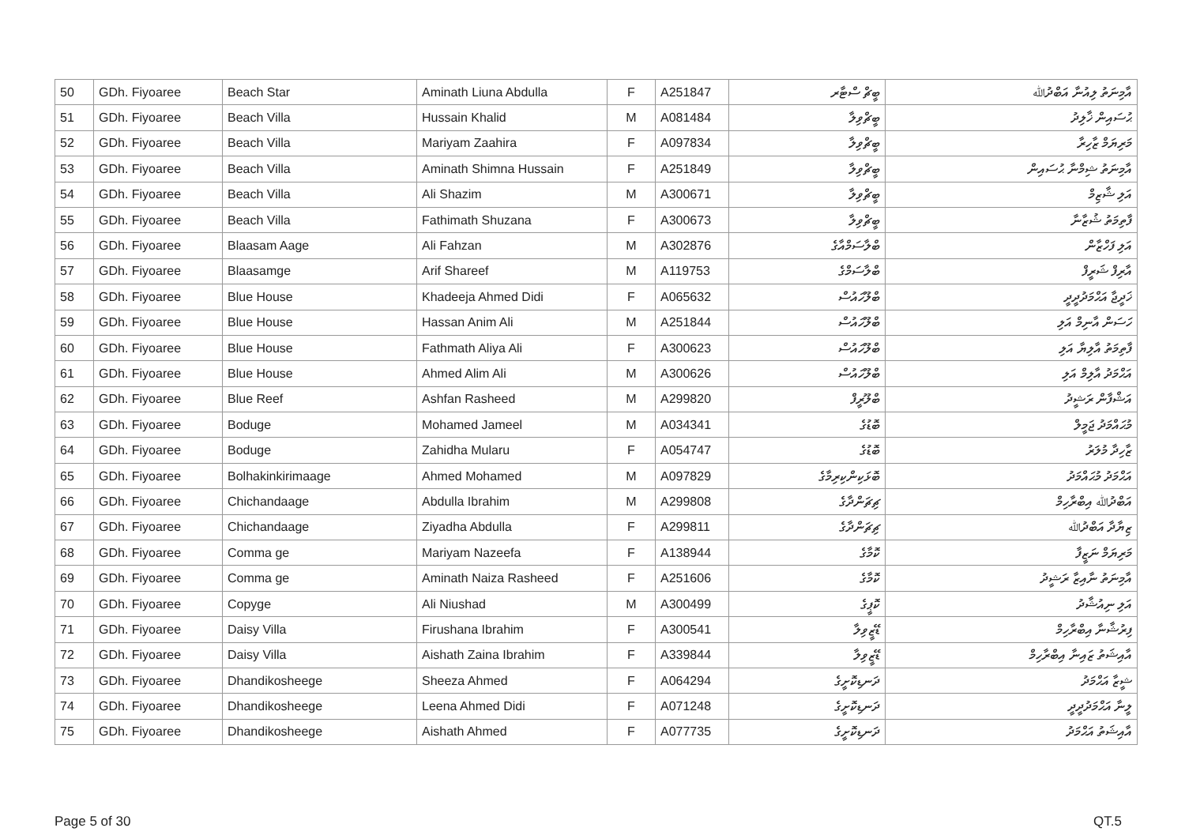| 50 | GDh. Fiyoaree | Beach Star | Aminath Liuna Abdulla | F | A251847 | ބީޗް ސްޓާރ | އާމިނަތު ލިއުނާ އަބްދުﷲ |
| 51 | GDh. Fiyoaree | Beach Villa | Hussain Khalid | M | A081484 | ބީޗްވިލާ | ޙުސައިން ޚާލިދު |
| 52 | GDh. Fiyoaree | Beach Villa | Mariyam Zaahira | F | A097834 | ބީޗްވިލާ | މަރިޔަމް ޒާހިރާ |
| 53 | GDh. Fiyoaree | Beach Villa | Aminath Shimna Hussain | F | A251849 | ބީޗްވިލާ | އާމިނަތު ޝިމްނާ ޙުސައިން |
| 54 | GDh. Fiyoaree | Beach Villa | Ali Shazim | M | A300671 | ބީޗްވިލާ | އަލި ޝާޒިމް |
| 55 | GDh. Fiyoaree | Beach Villa | Fathimath Shuzana | F | A300673 | ބީޗްވިލާ | ފާތިމަތު ޝުޒާނާ |
| 56 | GDh. Fiyoaree | Blaasam Aage | Ali Fahzan | M | A302876 | ބްލާސަމްއާގެ | އަލި ފަހްޒާން |
| 57 | GDh. Fiyoaree | Blaasamge | Arif Shareef | M | A119753 | ބްލާސަމްގެ | އާރިފް ޝަރީފް |
| 58 | GDh. Fiyoaree | Blue House | Khadeeja Ahmed Didi | F | A065632 | ބްލޫހައުސް | ޚަދީޖާ އަޙްމަދުދީދީ |
| 59 | GDh. Fiyoaree | Blue House | Hassan Anim Ali | M | A251844 | ބްލޫހައުސް | ހަސަން އާނިމް އަލި |
| 60 | GDh. Fiyoaree | Blue House | Fathmath Aliya Ali | F | A300623 | ބްލޫހައުސް | ފާތިމަތު އާލިޔާ އަލި |
| 61 | GDh. Fiyoaree | Blue House | Ahmed Alim Ali | M | A300626 | ބްލޫހައުސް | އަޙްމަދު އާލިމް އަލި |
| 62 | GDh. Fiyoaree | Blue Reef | Ashfan Rasheed | M | A299820 | ބްލޫރީފް | އަޝްފާން ރަޝީދު |
| 63 | GDh. Fiyoaree | Boduge | Mohamed Jameel | M | A034341 | ބޮޑުގެ | މުޙައްމަދު ޖަމީލް |
| 64 | GDh. Fiyoaree | Boduge | Zahidha Mularu | F | A054747 | ބޮޑުގެ | ޒާހިދާ މުލަރު |
| 65 | GDh. Fiyoaree | Bolhakinkirimaage | Ahmed Mohamed | M | A097829 | ބޮޅަކިންކިރިމާގެ | އަޙްމަދު މުޙައްމަދު |
| 66 | GDh. Fiyoaree | Chichandaage | Abdulla Ibrahim | M | A299808 | ޗިޗަންދާގެ | އަބްދުﷲ އިބްރާހިމް |
| 67 | GDh. Fiyoaree | Chichandaage | Ziyadha Abdulla | F | A299811 | ޗިޗަންދާގެ | ޒިޔާދާ އަބްދުﷲ |
| 68 | GDh. Fiyoaree | Comma ge | Mariyam Nazeefa | F | A138944 | ކޮމާގެ | މަރިޔަމް ނަޒީފާ |
| 69 | GDh. Fiyoaree | Comma ge | Aminath Naiza Rasheed | F | A251606 | ކޮމާގެ | އާމިނަތު ނާއިޒާ ރަޝީދު |
| 70 | GDh. Fiyoaree | Copyge | Ali Niushad | M | A300499 | ކޮޕީގެ | އަލި ނިއުޝާދު |
| 71 | GDh. Fiyoaree | Daisy Villa | Firushana Ibrahim | F | A300541 | ޑޭޒީވިލާ | ފިރުޝާނާ އިބްރާހިމް |
| 72 | GDh. Fiyoaree | Daisy Villa | Aishath Zaina Ibrahim | F | A339844 | ޑޭޒީވިލާ | އާއިޝަތު ޒައިނާ އިބްރާހިމް |
| 73 | GDh. Fiyoaree | Dhandikosheege | Sheeza Ahmed | F | A064294 | ދަނޑިކޮށީގެ | ޝީޒާ އަޙްމަދު |
| 74 | GDh. Fiyoaree | Dhandikosheege | Leena Ahmed Didi | F | A071248 | ދަނޑިކޮށީގެ | ލީނާ އަޙްމަދުދީދީ |
| 75 | GDh. Fiyoaree | Dhandikosheege | Aishath Ahmed | F | A077735 | ދަނޑިކޮށީގެ | އާއިޝަތު އަޙްމަދު |
Page 5 of 30 QT.5